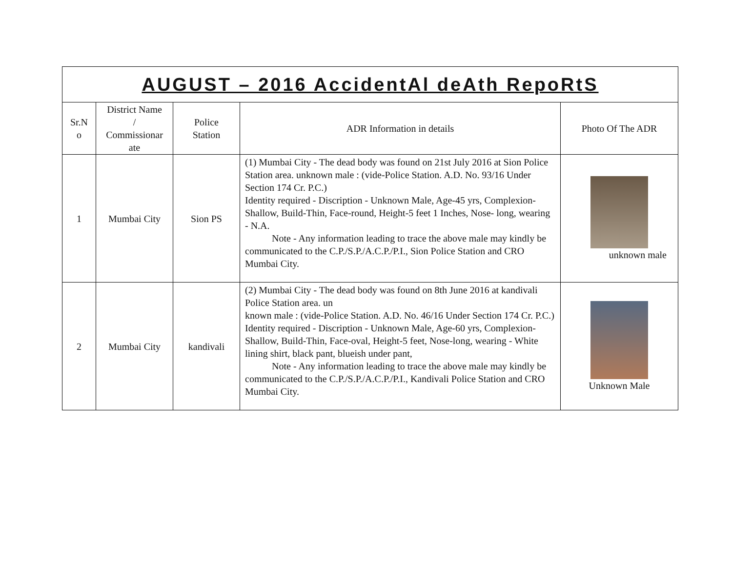| AUGUST – 2016 AccidentAl deAth RepoRtS | | | | |
| --- | --- | --- | --- | --- |
| Sr.N o | District Name / Commissionar ate | Police Station | ADR Information in details | Photo Of The ADR |
| 1 | Mumbai City | Sion PS | (1) Mumbai City - The dead body was found on 21st July 2016 at Sion Police Station area. unknown male : (vide-Police Station. A.D. No. 93/16 Under Section 174 Cr. P.C.) Identity required - Discription - Unknown Male, Age-45 yrs, Complexion-Shallow, Build-Thin, Face-round, Height-5 feet 1 Inches, Nose- long, wearing - N.A. Note - Any information leading to trace the above male may kindly be communicated to the C.P./S.P./A.C.P./P.I., Sion Police Station and CRO Mumbai City. | unknown male |
| 2 | Mumbai City | kandivali | (2) Mumbai City - The dead body was found on 8th June 2016 at kandivali Police Station area. un known male : (vide-Police Station. A.D. No. 46/16 Under Section 174 Cr. P.C.) Identity required - Discription - Unknown Male, Age-60 yrs, Complexion-Shallow, Build-Thin, Face-oval, Height-5 feet, Nose-long, wearing - White lining shirt, black pant, blueish under pant, Note - Any information leading to trace the above male may kindly be communicated to the C.P./S.P./A.C.P./P.I., Kandivali Police Station and CRO Mumbai City. | Unknown Male |